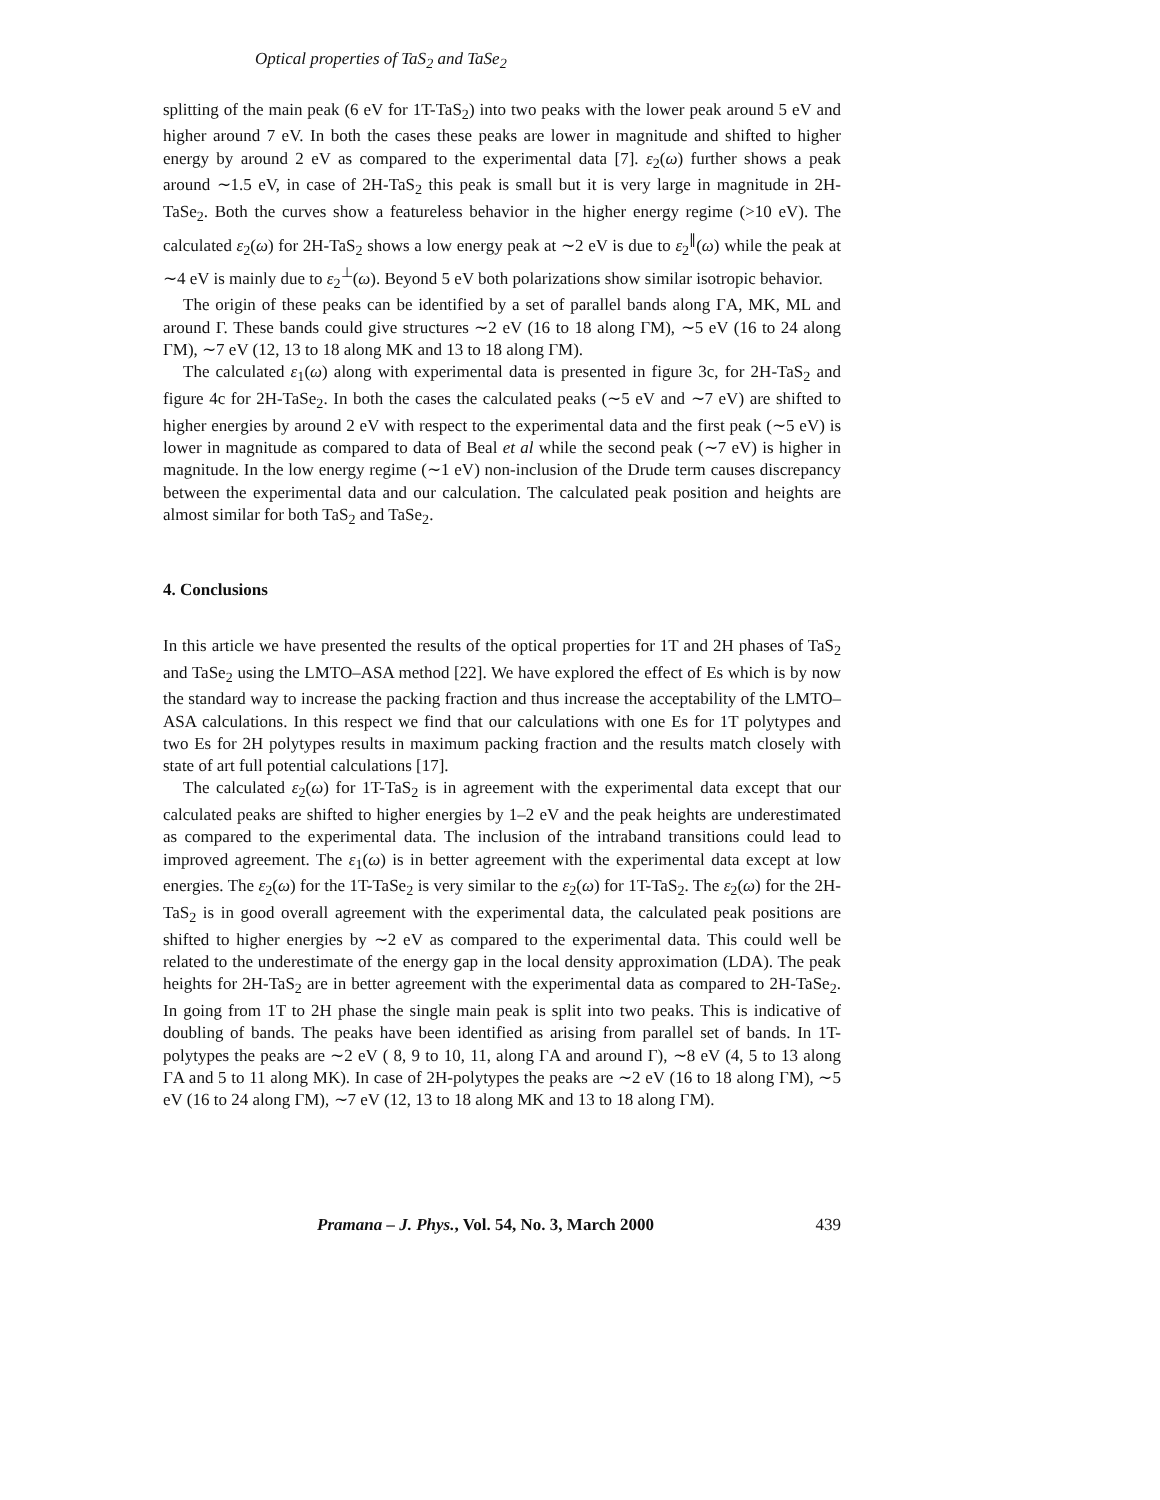Optical properties of TaS<sub>2</sub> and TaSe<sub>2</sub>
splitting of the main peak (6 eV for 1T-TaS<sub>2</sub>) into two peaks with the lower peak around 5 eV and higher around 7 eV. In both the cases these peaks are lower in magnitude and shifted to higher energy by around 2 eV as compared to the experimental data [7]. ε<sub>2</sub>(ω) further shows a peak around ∼1.5 eV, in case of 2H-TaS<sub>2</sub> this peak is small but it is very large in magnitude in 2H-TaSe<sub>2</sub>. Both the curves show a featureless behavior in the higher energy regime (>10 eV). The calculated ε<sub>2</sub>(ω) for 2H-TaS<sub>2</sub> shows a low energy peak at ∼2 eV is due to ε<sub>2</sub><sup>∥</sup>(ω) while the peak at ∼4 eV is mainly due to ε<sub>2</sub><sup>⊥</sup>(ω). Beyond 5 eV both polarizations show similar isotropic behavior.
The origin of these peaks can be identified by a set of parallel bands along ΓA, MK, ML and around Γ. These bands could give structures ∼2 eV (16 to 18 along ΓM), ∼5 eV (16 to 24 along ΓM), ∼7 eV (12, 13 to 18 along MK and 13 to 18 along ΓM).
The calculated ε<sub>1</sub>(ω) along with experimental data is presented in figure 3c, for 2H-TaS<sub>2</sub> and figure 4c for 2H-TaSe<sub>2</sub>. In both the cases the calculated peaks (∼5 eV and ∼7 eV) are shifted to higher energies by around 2 eV with respect to the experimental data and the first peak (∼5 eV) is lower in magnitude as compared to data of Beal et al while the second peak (∼7 eV) is higher in magnitude. In the low energy regime (∼1 eV) non-inclusion of the Drude term causes discrepancy between the experimental data and our calculation. The calculated peak position and heights are almost similar for both TaS<sub>2</sub> and TaSe<sub>2</sub>.
4. Conclusions
In this article we have presented the results of the optical properties for 1T and 2H phases of TaS<sub>2</sub> and TaSe<sub>2</sub> using the LMTO–ASA method [22]. We have explored the effect of Es which is by now the standard way to increase the packing fraction and thus increase the acceptability of the LMTO–ASA calculations. In this respect we find that our calculations with one Es for 1T polytypes and two Es for 2H polytypes results in maximum packing fraction and the results match closely with state of art full potential calculations [17].
The calculated ε<sub>2</sub>(ω) for 1T-TaS<sub>2</sub> is in agreement with the experimental data except that our calculated peaks are shifted to higher energies by 1–2 eV and the peak heights are underestimated as compared to the experimental data. The inclusion of the intraband transitions could lead to improved agreement. The ε<sub>1</sub>(ω) is in better agreement with the experimental data except at low energies. The ε<sub>2</sub>(ω) for the 1T-TaSe<sub>2</sub> is very similar to the ε<sub>2</sub>(ω) for 1T-TaS<sub>2</sub>. The ε<sub>2</sub>(ω) for the 2H-TaS<sub>2</sub> is in good overall agreement with the experimental data, the calculated peak positions are shifted to higher energies by ∼2 eV as compared to the experimental data. This could well be related to the underestimate of the energy gap in the local density approximation (LDA). The peak heights for 2H-TaS<sub>2</sub> are in better agreement with the experimental data as compared to 2H-TaSe<sub>2</sub>. In going from 1T to 2H phase the single main peak is split into two peaks. This is indicative of doubling of bands. The peaks have been identified as arising from parallel set of bands. In 1T-polytypes the peaks are ∼2 eV ( 8, 9 to 10, 11, along ΓA and around Γ), ∼8 eV (4, 5 to 13 along ΓA and 5 to 11 along MK). In case of 2H-polytypes the peaks are ∼2 eV (16 to 18 along ΓM), ∼5 eV (16 to 24 along ΓM), ∼7 eV (12, 13 to 18 along MK and 13 to 18 along ΓM).
Pramana – J. Phys., Vol. 54, No. 3, March 2000 439